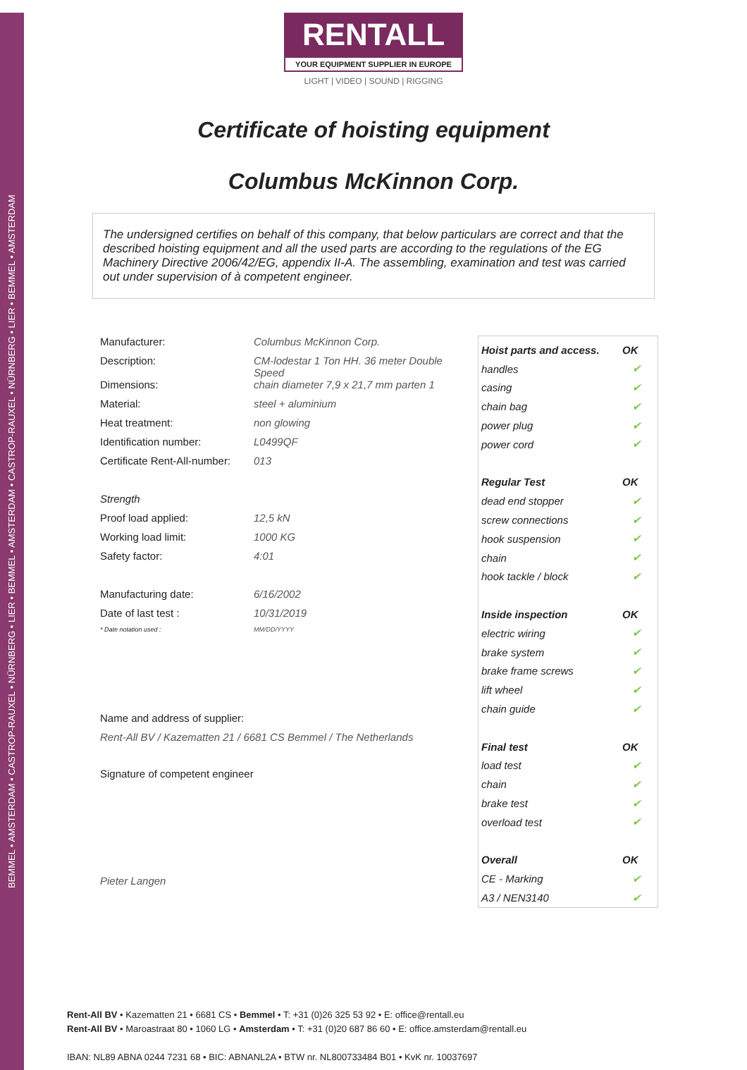BEMMEL • AMSTERDAM • CASTROP-RAUXEL • NÜRNBERG • LIER • BEMMEL • AMSTERDAM • CASTROP-RAUXEL • NÜRNBERG • LIER • BEMMEL • AMSTERDAM
RENTALL
YOUR EQUIPMENT SUPPLIER IN EUROPE
LIGHT | VIDEO | SOUND | RIGGING
Certificate of hoisting equipment
Columbus McKinnon Corp.
The undersigned certifies on behalf of this company, that below particulars are correct and that the described hoisting equipment and all the used parts are according to the regulations of the EG Machinery Directive 2006/42/EG, appendix II-A. The assembling, examination and test was carried out under supervision of à competent engineer.
Manufacturer: Columbus McKinnon Corp.
Description: CM-lodestar 1 Ton HH. 36 meter Double Speed
Dimensions: chain diameter 7,9 x 21,7 mm parten 1
Material: steel + aluminium
Heat treatment: non glowing
Identification number: L0499QF
Certificate Rent-All-number:
013
Strength
Proof load applied: 12,5 kN
Working load limit: 1000 KG
Safety factor: 4:01
Manufacturing date: 6/16/2002
Date of last test : 10/31/2019
* Date notation used : MM/DD/YYYY
Name and address of supplier:
Rent-All BV / Kazematten 21 / 6681 CS Bemmel / The Netherlands
Signature of competent engineer
Pieter Langen
| Hoist parts and access. | OK |
| --- | --- |
| handles | ✔ |
| casing | ✔ |
| chain bag | ✔ |
| power plug | ✔ |
| power cord | ✔ |
| Regular Test | OK |
| dead end stopper | ✔ |
| screw connections | ✔ |
| hook suspension | ✔ |
| chain | ✔ |
| hook tackle / block | ✔ |
| Inside inspection | OK |
| electric wiring | ✔ |
| brake system | ✔ |
| brake frame screws | ✔ |
| lift wheel | ✔ |
| chain guide | ✔ |
| Final test | OK |
| load test | ✔ |
| chain | ✔ |
| brake test | ✔ |
| overload test | ✔ |
| Overall | OK |
| CE - Marking | ✔ |
| A3 / NEN3140 | ✔ |
Rent-All BV • Kazematten 21 • 6681 CS • Bemmel • T: +31 (0)26 325 53 92 • E: office@rentall.eu
Rent-All BV • Maroastraat 80 • 1060 LG • Amsterdam • T: +31 (0)20 687 86 60 • E: office.amsterdam@rentall.eu
IBAN: NL89 ABNA 0244 7231 68 • BIC: ABNANL2A • BTW nr. NL800733484 B01 • KvK nr. 10037697